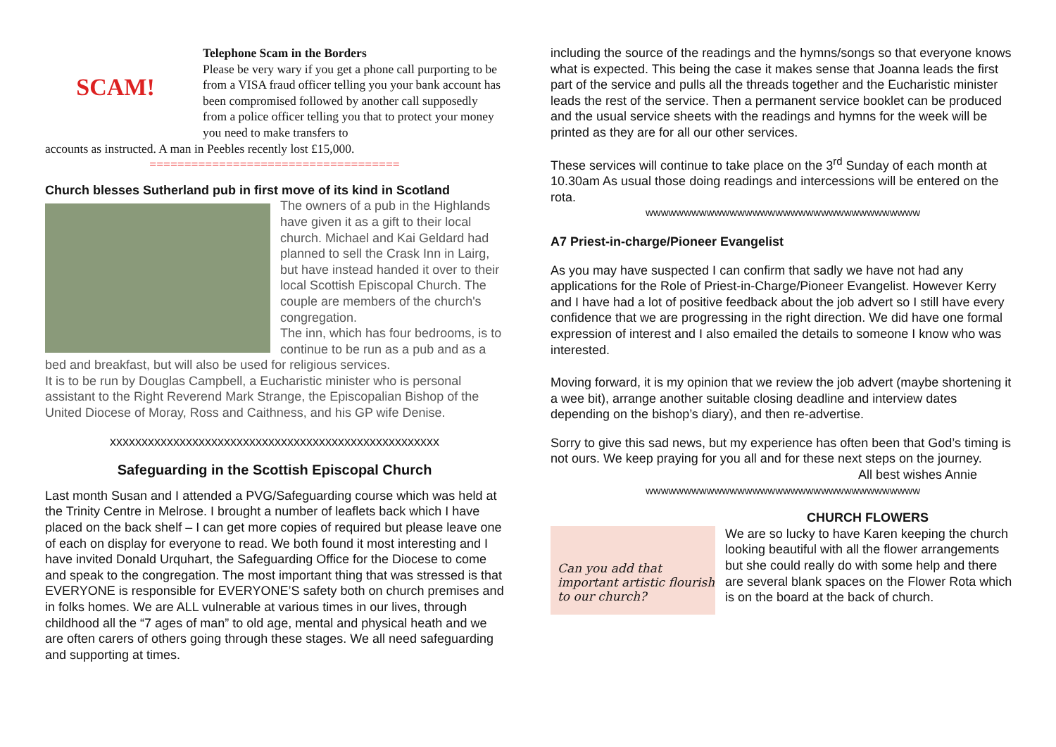SCAM!
Telephone Scam in the Borders
Please be very wary if you get a phone call purporting to be from a VISA fraud officer telling you your bank account has been compromised followed by another call supposedly from a police officer telling you that to protect your money you need to make transfers to
accounts as instructed. A man in Peebles recently lost £15,000.
====================================
Church blesses Sutherland pub in first move of its kind in Scotland
The owners of a pub in the Highlands have given it as a gift to their local church. Michael and Kai Geldard had planned to sell the Crask Inn in Lairg, but have instead handed it over to their local Scottish Episcopal Church. The couple are members of the church's congregation.
The inn, which has four bedrooms, is to continue to be run as a pub and as a bed and breakfast, but will also be used for religious services.
It is to be run by Douglas Campbell, a Eucharistic minister who is personal assistant to the Right Reverend Mark Strange, the Episcopalian Bishop of the United Diocese of Moray, Ross and Caithness, and his GP wife Denise.
xxxxxxxxxxxxxxxxxxxxxxxxxxxxxxxxxxxxxxxxxxxxxxxxxxxx
Safeguarding in the Scottish Episcopal Church
Last month Susan and I attended a PVG/Safeguarding course which was held at the Trinity Centre in Melrose. I brought a number of leaflets back which I have placed on the back shelf – I can get more copies of required but please leave one of each on display for everyone to read. We both found it most interesting and I have invited Donald Urquhart, the Safeguarding Office for the Diocese to come and speak to the congregation. The most important thing that was stressed is that EVERYONE is responsible for EVERYONE’S safety both on church premises and in folks homes. We are ALL vulnerable at various times in our lives, through childhood all the “7 ages of man” to old age, mental and physical heath and we are often carers of others going through these stages. We all need safeguarding and supporting at times.
including the source of the readings and the hymns/songs so that everyone knows what is expected. This being the case it makes sense that Joanna leads the first part of the service and pulls all the threads together and the Eucharistic minister leads the rest of the service. Then a permanent service booklet can be produced and the usual service sheets with the readings and hymns for the week will be printed as they are for all our other services.
These services will continue to take place on the 3<sup>rd</sup> Sunday of each month at 10.30am As usual those doing readings and intercessions will be entered on the rota.
wwwwwwwwwwwwwwwwwwwwwwwwwwwwwwwwwwww
A7 Priest-in-charge/Pioneer Evangelist
As you may have suspected I can confirm that sadly we have not had any applications for the Role of Priest-in-Charge/Pioneer Evangelist. However Kerry and I have had a lot of positive feedback about the job advert so I still have every confidence that we are progressing in the right direction. We did have one formal expression of interest and I also emailed the details to someone I know who was interested.
Moving forward, it is my opinion that we review the job advert (maybe shortening it a wee bit), arrange another suitable closing deadline and interview dates depending on the bishop’s diary), and then re-advertise.
Sorry to give this sad news, but my experience has often been that God’s timing is not ours. We keep praying for you all and for these next steps on the journey.
All best wishes Annie
wwwwwwwwwwwwwwwwwwwwwwwwwwwwwwwwwwww
CHURCH FLOWERS
Can you add that important artistic flourish to our church?
We are so lucky to have Karen keeping the church looking beautiful with all the flower arrangements but she could really do with some help and there are several blank spaces on the Flower Rota which is on the board at the back of church.